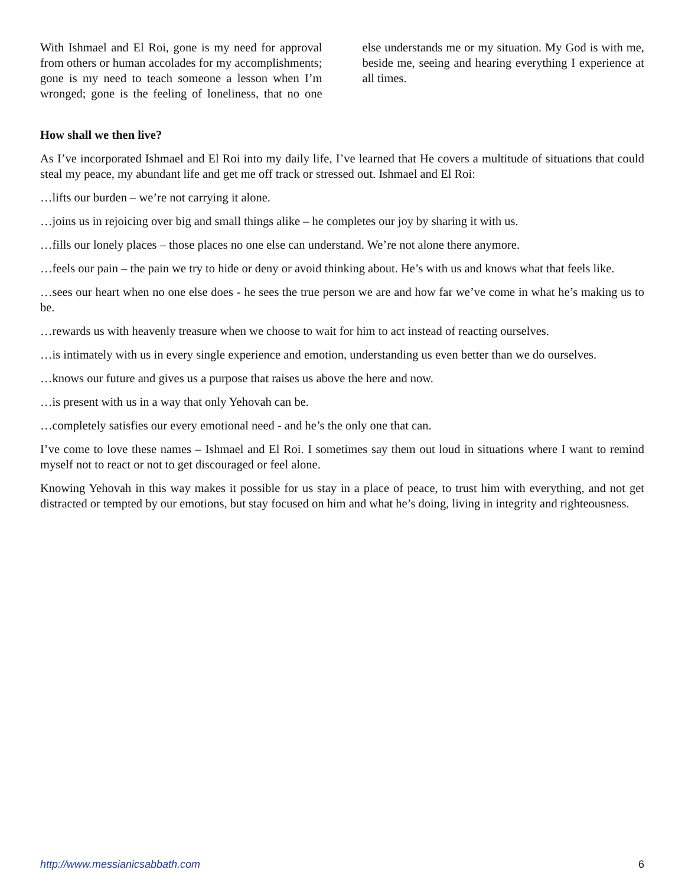With Ishmael and El Roi, gone is my need for approval from others or human accolades for my accomplishments; gone is my need to teach someone a lesson when I’m wronged; gone is the feeling of loneliness, that no one else understands me or my situation. My God is with me, beside me, seeing and hearing everything I experience at all times.
How shall we then live?
As I’ve incorporated Ishmael and El Roi into my daily life, I’ve learned that He covers a multitude of situations that could steal my peace, my abundant life and get me off track or stressed out. Ishmael and El Roi:
…lifts our burden – we’re not carrying it alone.
…joins us in rejoicing over big and small things alike – he completes our joy by sharing it with us.
…fills our lonely places – those places no one else can understand. We’re not alone there anymore.
…feels our pain – the pain we try to hide or deny or avoid thinking about. He’s with us and knows what that feels like.
…sees our heart when no one else does - he sees the true person we are and how far we’ve come in what he’s making us to be.
…rewards us with heavenly treasure when we choose to wait for him to act instead of reacting ourselves.
…is intimately with us in every single experience and emotion, understanding us even better than we do ourselves.
…knows our future and gives us a purpose that raises us above the here and now.
…is present with us in a way that only Yehovah can be.
…completely satisfies our every emotional need - and he’s the only one that can.
I’ve come to love these names – Ishmael and El Roi. I sometimes say them out loud in situations where I want to remind myself not to react or not to get discouraged or feel alone.
Knowing Yehovah in this way makes it possible for us stay in a place of peace, to trust him with everything, and not get distracted or tempted by our emotions, but stay focused on him and what he’s doing, living in integrity and righteousness.
http://www.messianicsabbath.com 6